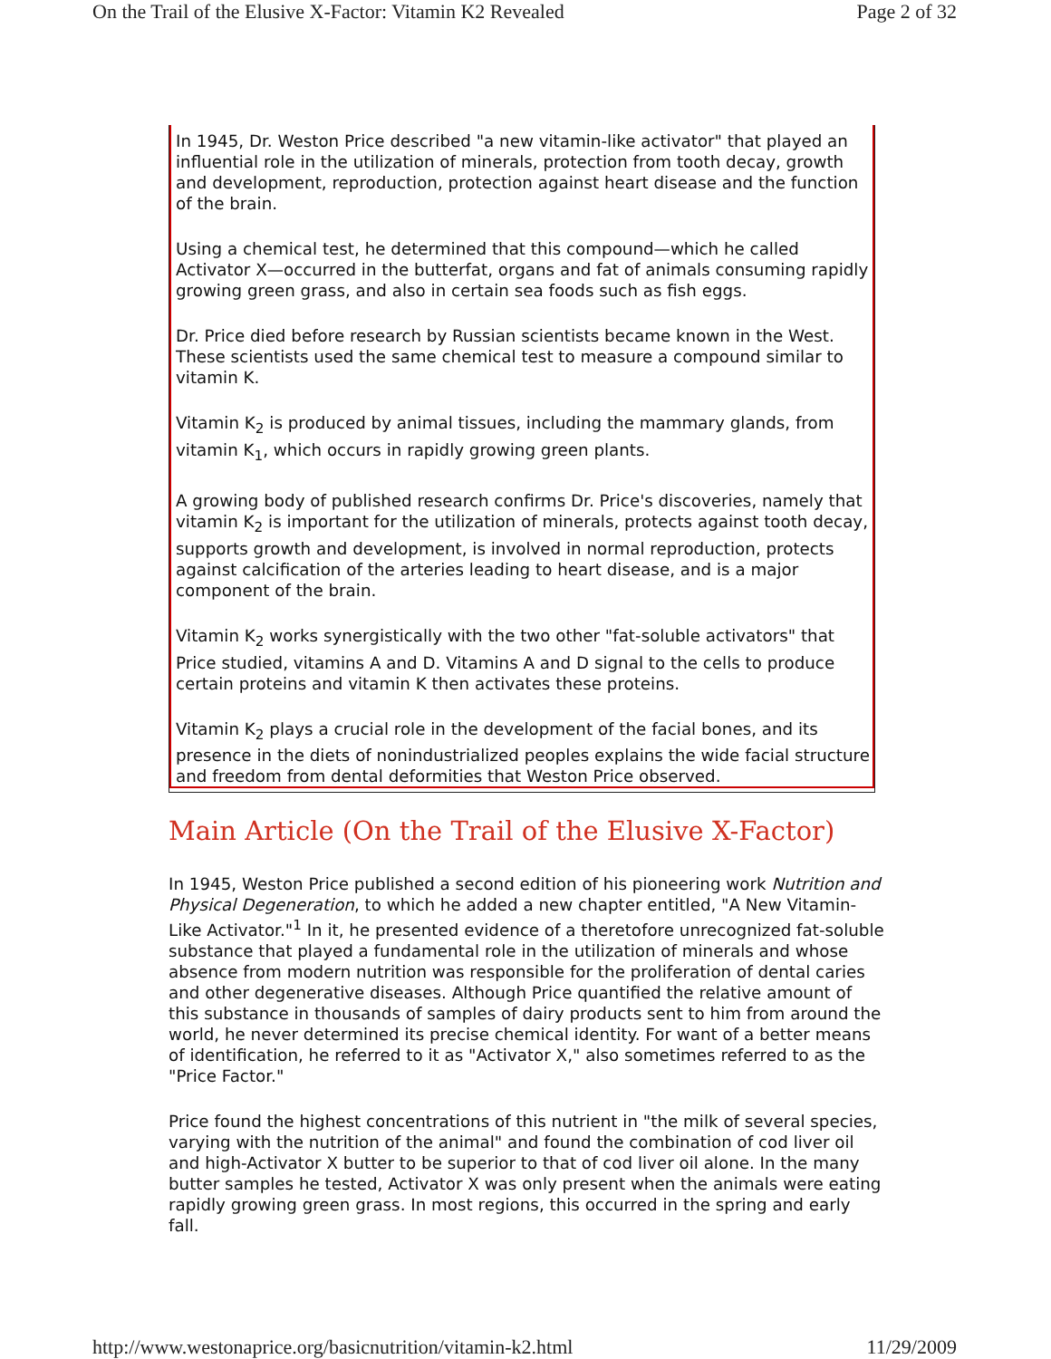On the Trail of the Elusive X-Factor: Vitamin K2 Revealed Page 2 of 32
In 1945, Dr. Weston Price described "a new vitamin-like activator" that played an influential role in the utilization of minerals, protection from tooth decay, growth and development, reproduction, protection against heart disease and the function of the brain.
Using a chemical test, he determined that this compound—which he called Activator X—occurred in the butterfat, organs and fat of animals consuming rapidly growing green grass, and also in certain sea foods such as fish eggs.
Dr. Price died before research by Russian scientists became known in the West. These scientists used the same chemical test to measure a compound similar to vitamin K.
Vitamin K<sub>2</sub> is produced by animal tissues, including the mammary glands, from vitamin K<sub>1</sub>, which occurs in rapidly growing green plants.
A growing body of published research confirms Dr. Price's discoveries, namely that vitamin K<sub>2</sub> is important for the utilization of minerals, protects against tooth decay, supports growth and development, is involved in normal reproduction, protects against calcification of the arteries leading to heart disease, and is a major component of the brain.
Vitamin K<sub>2</sub> works synergistically with the two other "fat-soluble activators" that Price studied, vitamins A and D. Vitamins A and D signal to the cells to produce certain proteins and vitamin K then activates these proteins.
Vitamin K<sub>2</sub> plays a crucial role in the development of the facial bones, and its presence in the diets of nonindustrialized peoples explains the wide facial structure and freedom from dental deformities that Weston Price observed.
Main Article (On the Trail of the Elusive X-Factor)
In 1945, Weston Price published a second edition of his pioneering work Nutrition and Physical Degeneration, to which he added a new chapter entitled, "A New Vitamin-Like Activator."<sup>1</sup> In it, he presented evidence of a theretofore unrecognized fat-soluble substance that played a fundamental role in the utilization of minerals and whose absence from modern nutrition was responsible for the proliferation of dental caries and other degenerative diseases. Although Price quantified the relative amount of this substance in thousands of samples of dairy products sent to him from around the world, he never determined its precise chemical identity. For want of a better means of identification, he referred to it as "Activator X," also sometimes referred to as the "Price Factor."
Price found the highest concentrations of this nutrient in "the milk of several species, varying with the nutrition of the animal" and found the combination of cod liver oil and high-Activator X butter to be superior to that of cod liver oil alone. In the many butter samples he tested, Activator X was only present when the animals were eating rapidly growing green grass. In most regions, this occurred in the spring and early fall.
http://www.westonaprice.org/basicnutrition/vitamin-k2.html 11/29/2009